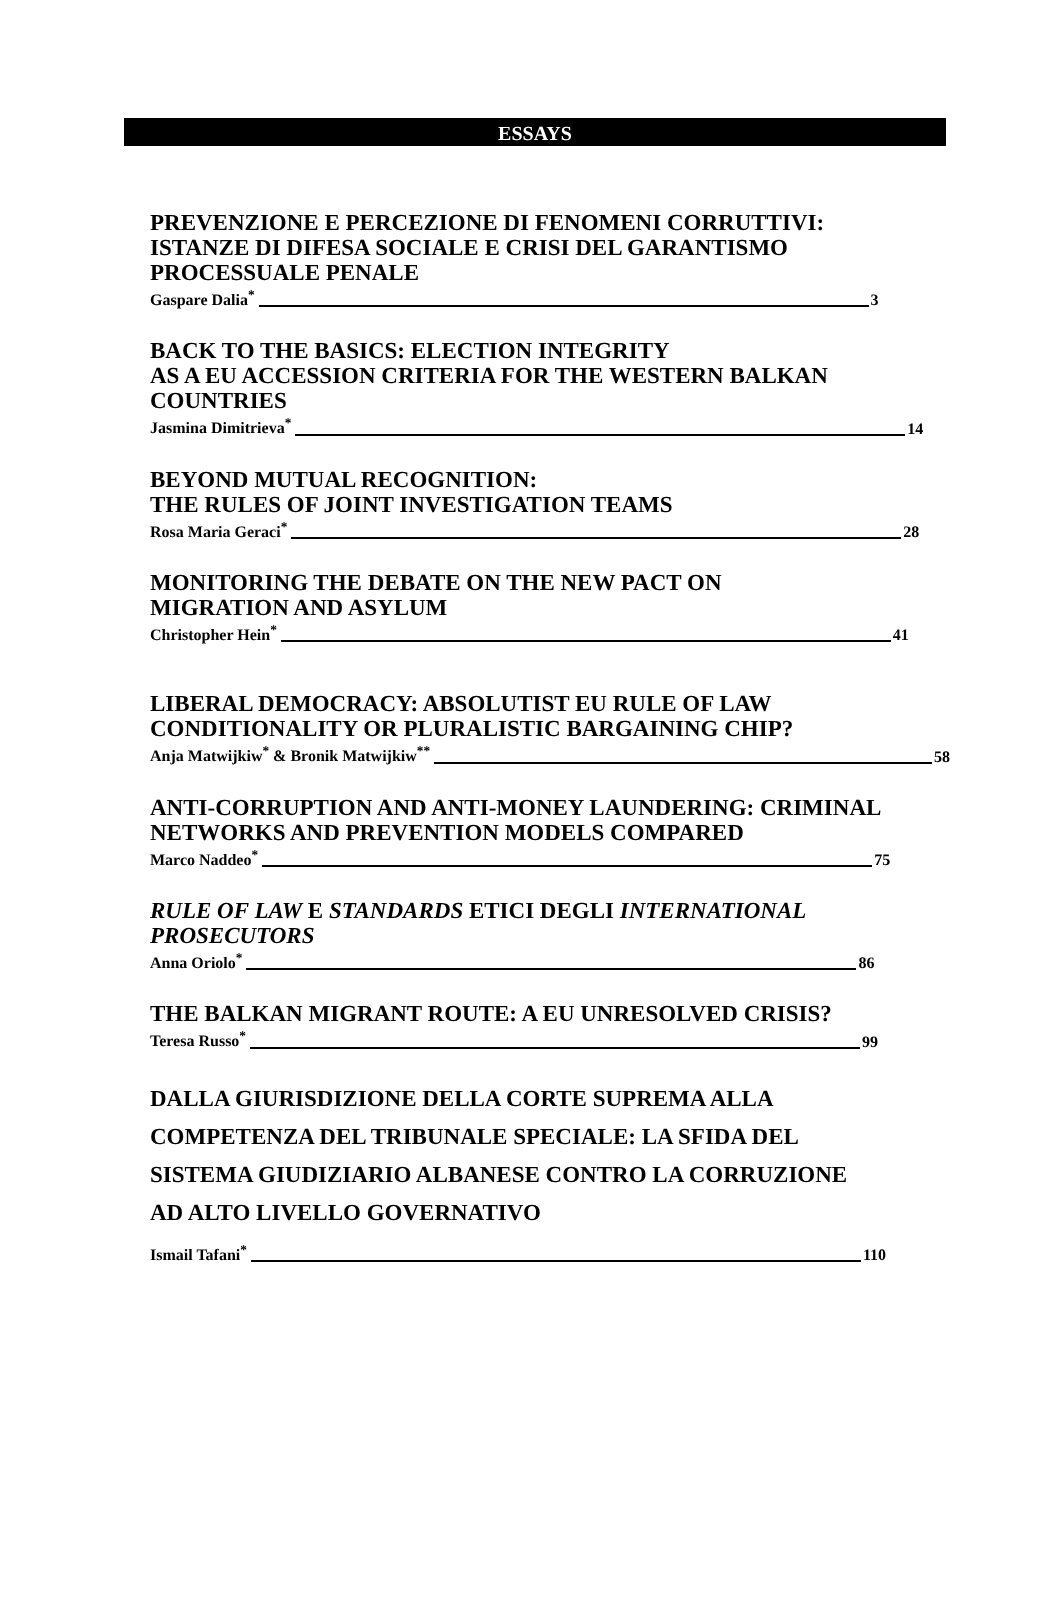ESSAYS
PREVENZIONE E PERCEZIONE DI FENOMENI CORRUTTIVI:
ISTANZE DI DIFESA SOCIALE E CRISI DEL GARANTISMO
PROCESSUALE PENALE
Gaspare Dalia<sup>*</sup> 3
BACK TO THE BASICS: ELECTION INTEGRITY
AS A EU ACCESSION CRITERIA FOR THE WESTERN BALKAN
COUNTRIES
Jasmina Dimitrieva<sup>*</sup> 14
BEYOND MUTUAL RECOGNITION:
THE RULES OF JOINT INVESTIGATION TEAMS
Rosa Maria Geraci<sup>*</sup> 28
MONITORING THE DEBATE ON THE NEW PACT ON
MIGRATION AND ASYLUM
Christopher Hein<sup>*</sup> 41
LIBERAL DEMOCRACY: ABSOLUTIST EU RULE OF LAW
CONDITIONALITY OR PLURALISTIC BARGAINING CHIP?
Anja Matwijkiw<sup>*</sup> & Bronik Matwijkiw<sup>**</sup> 58
ANTI-CORRUPTION AND ANTI-MONEY LAUNDERING: CRIMINAL
NETWORKS AND PREVENTION MODELS COMPARED
Marco Naddeo<sup>*</sup> 75
RULE OF LAW E STANDARDS ETICI DEGLI INTERNATIONAL
PROSECUTORS
Anna Oriolo<sup>*</sup> 86
THE BALKAN MIGRANT ROUTE: A EU UNRESOLVED CRISIS?
Teresa Russo<sup>*</sup> 99
DALLA GIURISDIZIONE DELLA CORTE SUPREMA ALLA
COMPETENZA DEL TRIBUNALE SPECIALE: LA SFIDA DEL
SISTEMA GIUDIZIARIO ALBANESE CONTRO LA CORRUZIONE
AD ALTO LIVELLO GOVERNATIVO
Ismail Tafani<sup>*</sup> 110